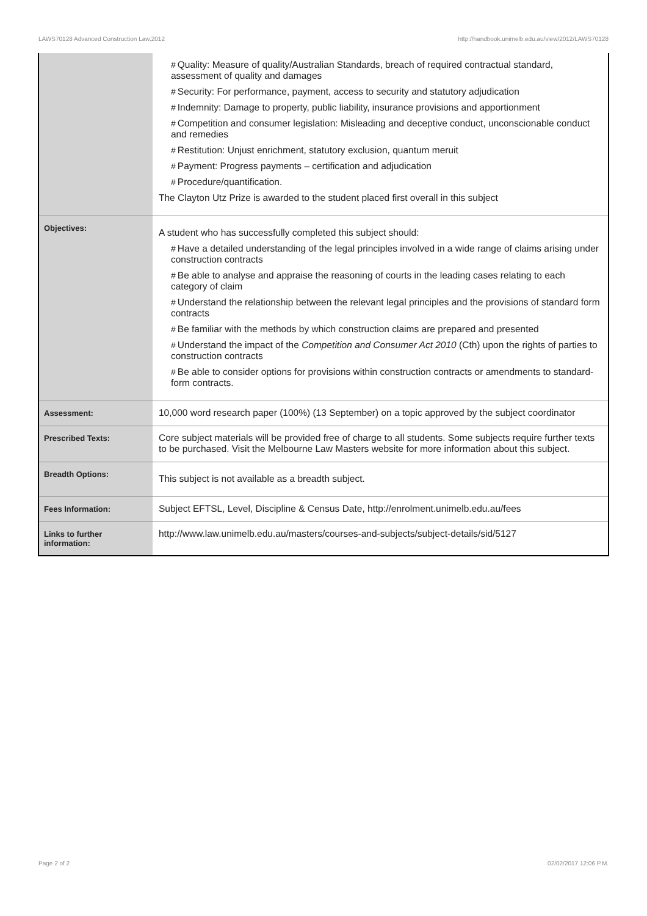LAWS70128 Advanced Construction Law,2012 http://handbook.unimelb.edu.au/view/2012/LAWS70128
| | # Quality: Measure of quality/Australian Standards, breach of required contractual standard, assessment of quality and damages # Security: For performance, payment, access to security and statutory adjudication # Indemnity: Damage to property, public liability, insurance provisions and apportionment # Competition and consumer legislation: Misleading and deceptive conduct, unconscionable conduct and remedies # Restitution: Unjust enrichment, statutory exclusion, quantum meruit # Payment: Progress payments – certification and adjudication # Procedure/quantification. The Clayton Utz Prize is awarded to the student placed first overall in this subject |
| Objectives: | A student who has successfully completed this subject should: # Have a detailed understanding of the legal principles involved in a wide range of claims arising under construction contracts # Be able to analyse and appraise the reasoning of courts in the leading cases relating to each category of claim # Understand the relationship between the relevant legal principles and the provisions of standard form contracts # Be familiar with the methods by which construction claims are prepared and presented # Understand the impact of the Competition and Consumer Act 2010 (Cth) upon the rights of parties to construction contracts # Be able to consider options for provisions within construction contracts or amendments to standard-form contracts. |
| Assessment: | 10,000 word research paper (100%) (13 September) on a topic approved by the subject coordinator |
| Prescribed Texts: | Core subject materials will be provided free of charge to all students. Some subjects require further texts to be purchased. Visit the Melbourne Law Masters website for more information about this subject. |
| Breadth Options: | This subject is not available as a breadth subject. |
| Fees Information: | Subject EFTSL, Level, Discipline & Census Date, http://enrolment.unimelb.edu.au/fees |
| Links to further information: | http://www.law.unimelb.edu.au/masters/courses-and-subjects/subject-details/sid/5127 |
Page 2 of 2 02/02/2017 12:06 P.M.